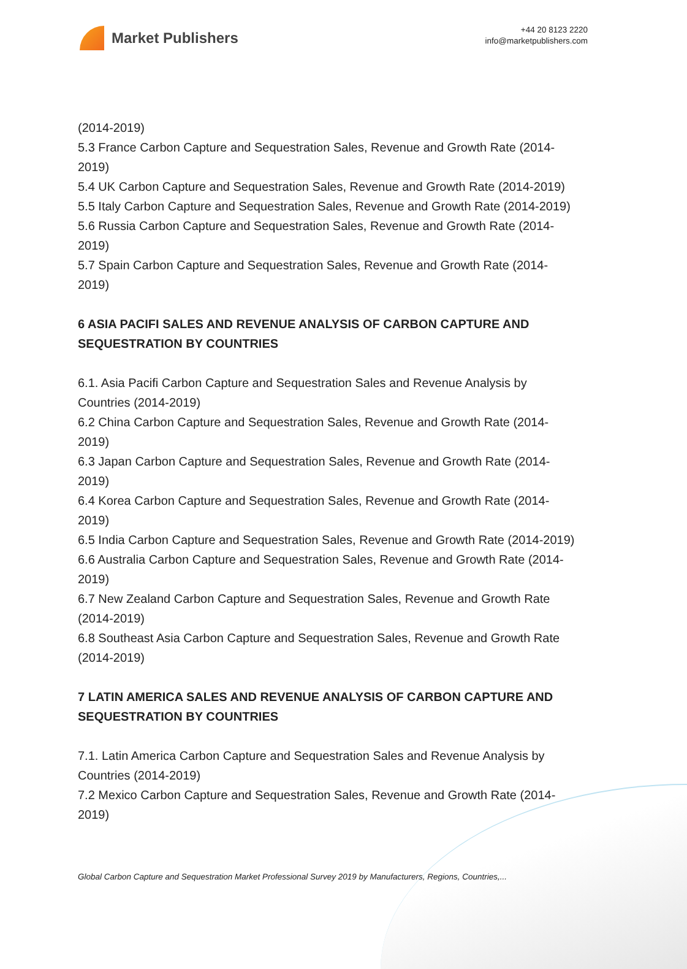Market Publishers
+44 20 8123 2220
info@marketpublishers.com
(2014-2019)
5.3 France Carbon Capture and Sequestration Sales, Revenue and Growth Rate (2014-2019)
5.4 UK Carbon Capture and Sequestration Sales, Revenue and Growth Rate (2014-2019)
5.5 Italy Carbon Capture and Sequestration Sales, Revenue and Growth Rate (2014-2019)
5.6 Russia Carbon Capture and Sequestration Sales, Revenue and Growth Rate (2014-2019)
5.7 Spain Carbon Capture and Sequestration Sales, Revenue and Growth Rate (2014-2019)
6 ASIA PACIFI SALES AND REVENUE ANALYSIS OF CARBON CAPTURE AND SEQUESTRATION BY COUNTRIES
6.1. Asia Pacifi Carbon Capture and Sequestration Sales and Revenue Analysis by Countries (2014-2019)
6.2 China Carbon Capture and Sequestration Sales, Revenue and Growth Rate (2014-2019)
6.3 Japan Carbon Capture and Sequestration Sales, Revenue and Growth Rate (2014-2019)
6.4 Korea Carbon Capture and Sequestration Sales, Revenue and Growth Rate (2014-2019)
6.5 India Carbon Capture and Sequestration Sales, Revenue and Growth Rate (2014-2019)
6.6 Australia Carbon Capture and Sequestration Sales, Revenue and Growth Rate (2014-2019)
6.7 New Zealand Carbon Capture and Sequestration Sales, Revenue and Growth Rate (2014-2019)
6.8 Southeast Asia Carbon Capture and Sequestration Sales, Revenue and Growth Rate (2014-2019)
7 LATIN AMERICA SALES AND REVENUE ANALYSIS OF CARBON CAPTURE AND SEQUESTRATION BY COUNTRIES
7.1. Latin America Carbon Capture and Sequestration Sales and Revenue Analysis by Countries (2014-2019)
7.2 Mexico Carbon Capture and Sequestration Sales, Revenue and Growth Rate (2014-2019)
Global Carbon Capture and Sequestration Market Professional Survey 2019 by Manufacturers, Regions, Countries,...